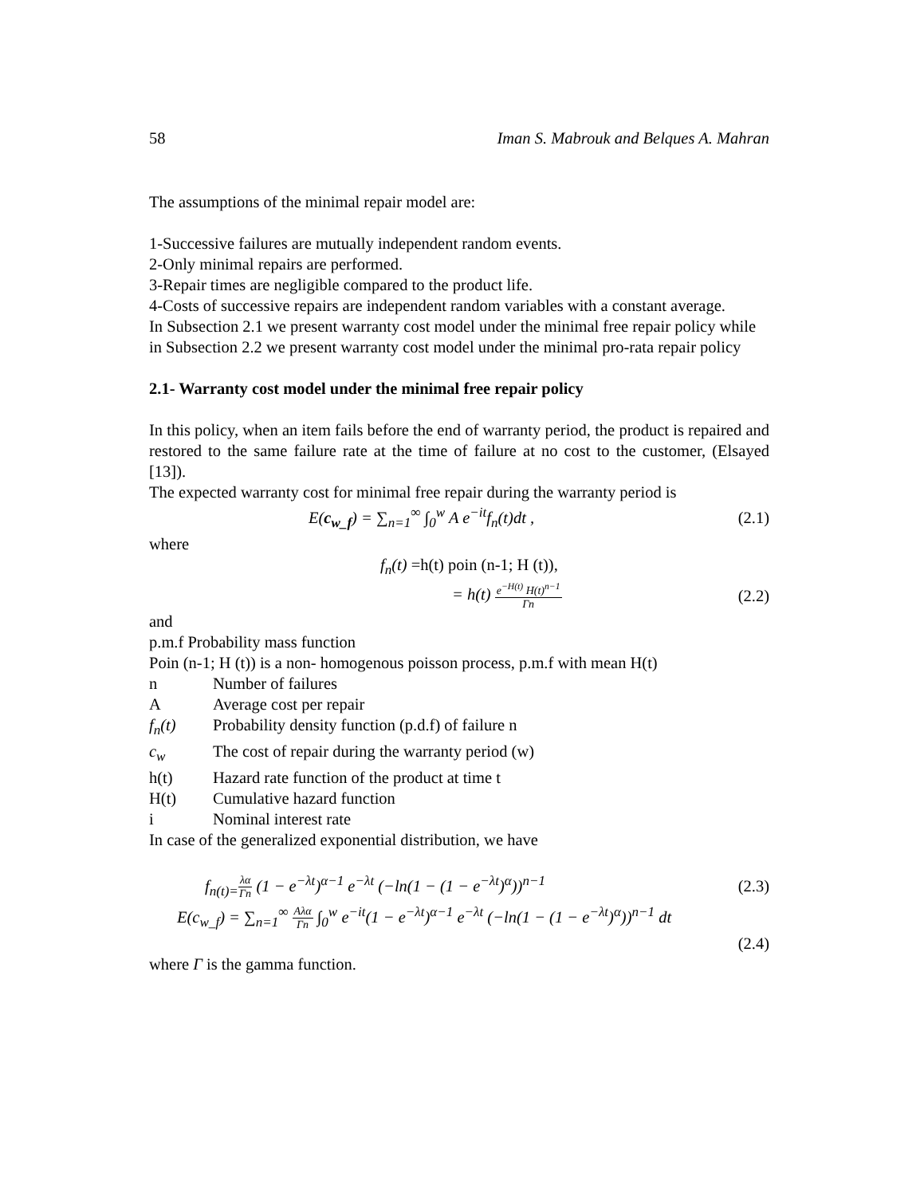58 Iman S. Mabrouk and Belques A. Mahran
The assumptions of the minimal repair model are:
1-Successive failures are mutually independent random events.
2-Only minimal repairs are performed.
3-Repair times are negligible compared to the product life.
4-Costs of successive repairs are independent random variables with a constant average.
In Subsection 2.1 we present warranty cost model under the minimal free repair policy while in Subsection 2.2 we present warranty cost model under the minimal pro-rata repair policy
2.1- Warranty cost model under the minimal free repair policy
In this policy, when an item fails before the end of warranty period, the product is repaired and restored to the same failure rate at the time of failure at no cost to the customer, (Elsayed [13]).
The expected warranty cost for minimal free repair during the warranty period is
E(c<sub>w_f</sub>) = ∑<sub>n=1</sub><sup>∞</sup> ∫<sub>0</sub><sup>w</sup> A e<sup>−it</sup>f<sub>n</sub>(t)dt , (2.1)
where
f<sub>n</sub>(t) =h(t) poin (n-1; H (t)),
= h(t) e<sup>−H(t)</sup> H(t)<sup>n−1</sup> Γn (2.2)
and
p.m.f Probability mass function
Poin (n-1; H (t)) is a non- homogenous poisson process, p.m.f with mean H(t)
n Number of failures
A Average cost per repair
f<sub>n</sub>(t) Probability density function (p.d.f) of failure n
c<sub>w</sub> The cost of repair during the warranty period (w)
h(t) Hazard rate function of the product at time t
H(t) Cumulative hazard function
i Nominal interest rate
In case of the generalized exponential distribution, we have
f<sub>n(t)=</sub>λα Γn (1 − e<sup>−λt</sup>)<sup>α−1</sup> e<sup>−λt</sup> (−ln(1 − (1 − e<sup>−λt</sup>)<sup>α</sup>))<sup>n−1</sup> (2.3)
E(c<sub>w_f</sub>) = ∑<sub>n=1</sub><sup>∞</sup> Aλα Γn ∫<sub>0</sub><sup>w</sup> e<sup>−it</sup>(1 − e<sup>−λt</sup>)<sup>α−1</sup> e<sup>−λt</sup> (−ln(1 − (1 − e<sup>−λt</sup>)<sup>α</sup>))<sup>n−1</sup> dt
(2.4)
where Γ is the gamma function.